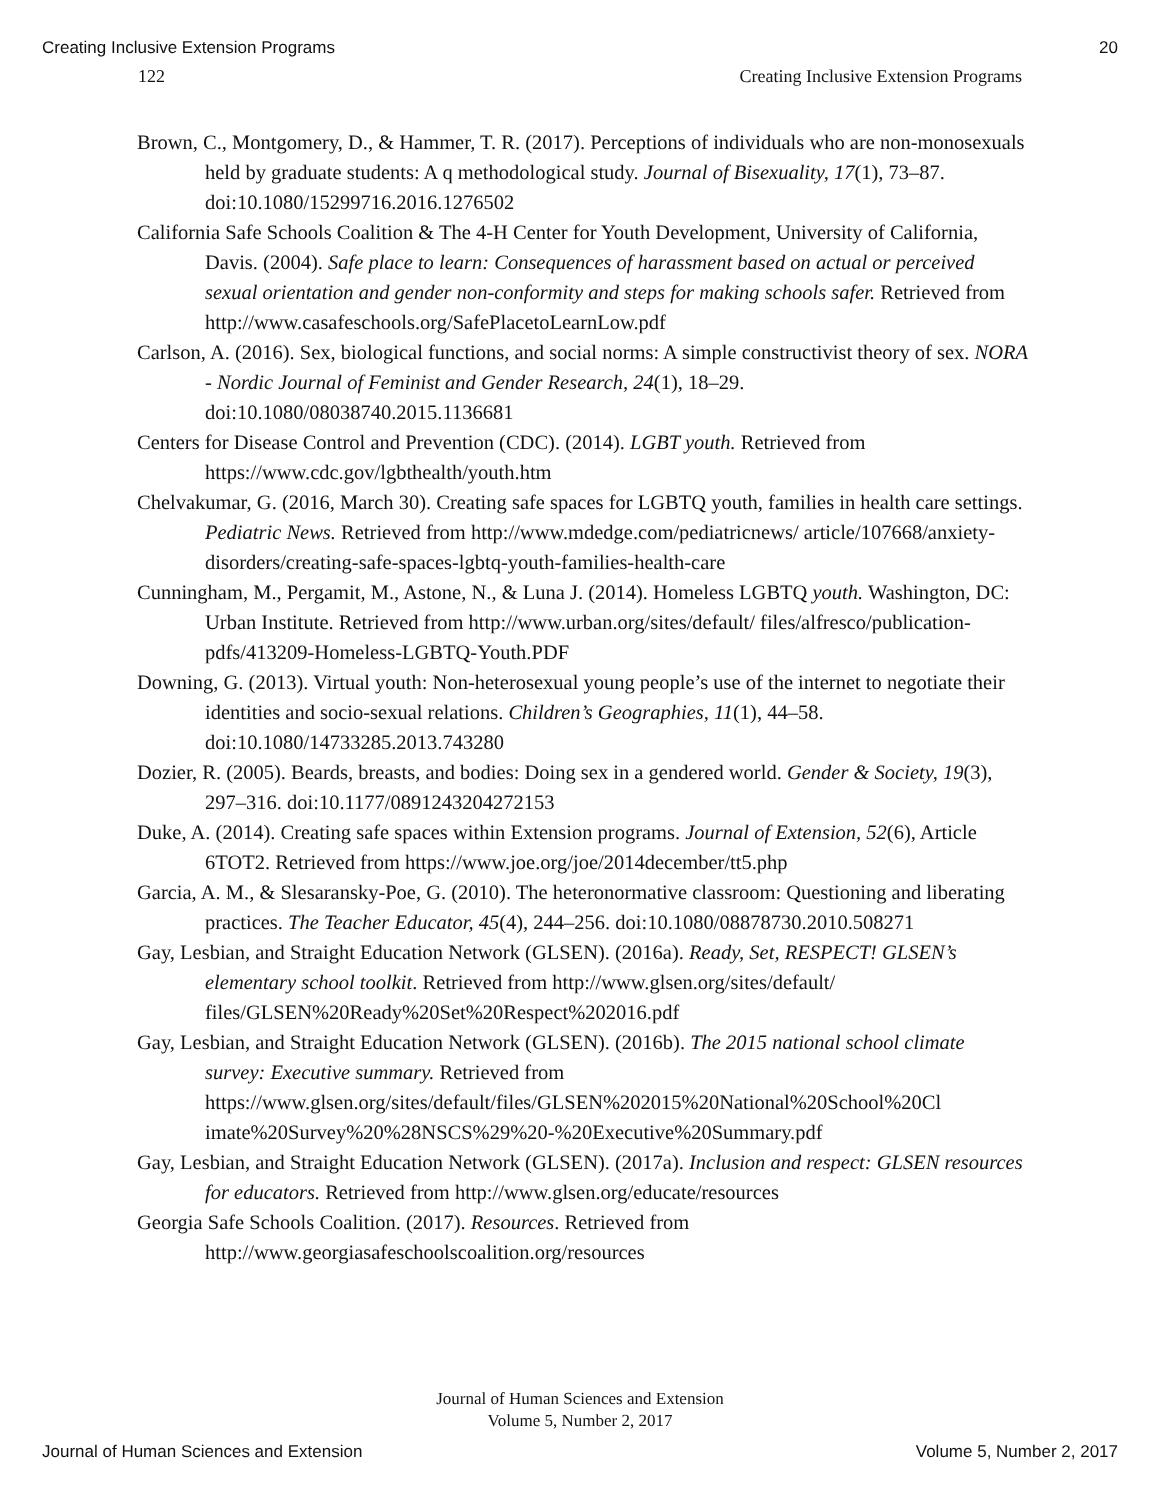Creating Inclusive Extension Programs 20
122 Creating Inclusive Extension Programs
Brown, C., Montgomery, D., & Hammer, T. R. (2017). Perceptions of individuals who are non-monosexuals held by graduate students: A q methodological study. Journal of Bisexuality, 17(1), 73–87. doi:10.1080/15299716.2016.1276502
California Safe Schools Coalition & The 4-H Center for Youth Development, University of California, Davis. (2004). Safe place to learn: Consequences of harassment based on actual or perceived sexual orientation and gender non-conformity and steps for making schools safer. Retrieved from http://www.casafeschools.org/SafePlacetoLearnLow.pdf
Carlson, A. (2016). Sex, biological functions, and social norms: A simple constructivist theory of sex. NORA - Nordic Journal of Feminist and Gender Research, 24(1), 18–29. doi:10.1080/08038740.2015.1136681
Centers for Disease Control and Prevention (CDC). (2014). LGBT youth. Retrieved from https://www.cdc.gov/lgbthealth/youth.htm
Chelvakumar, G. (2016, March 30). Creating safe spaces for LGBTQ youth, families in health care settings. Pediatric News. Retrieved from http://www.mdedge.com/pediatricnews/ article/107668/anxiety-disorders/creating-safe-spaces-lgbtq-youth-families-health-care
Cunningham, M., Pergamit, M., Astone, N., & Luna J. (2014). Homeless LGBTQ youth. Washington, DC: Urban Institute. Retrieved from http://www.urban.org/sites/default/ files/alfresco/publication-pdfs/413209-Homeless-LGBTQ-Youth.PDF
Downing, G. (2013). Virtual youth: Non-heterosexual young people’s use of the internet to negotiate their identities and socio-sexual relations. Children’s Geographies, 11(1), 44–58. doi:10.1080/14733285.2013.743280
Dozier, R. (2005). Beards, breasts, and bodies: Doing sex in a gendered world. Gender & Society, 19(3), 297–316. doi:10.1177/0891243204272153
Duke, A. (2014). Creating safe spaces within Extension programs. Journal of Extension, 52(6), Article 6TOT2. Retrieved from https://www.joe.org/joe/2014december/tt5.php
Garcia, A. M., & Slesaransky-Poe, G. (2010). The heteronormative classroom: Questioning and liberating practices. The Teacher Educator, 45(4), 244–256. doi:10.1080/08878730.2010.508271
Gay, Lesbian, and Straight Education Network (GLSEN). (2016a). Ready, Set, RESPECT! GLSEN’s elementary school toolkit. Retrieved from http://www.glsen.org/sites/default/ files/GLSEN%20Ready%20Set%20Respect%202016.pdf
Gay, Lesbian, and Straight Education Network (GLSEN). (2016b). The 2015 national school climate survey: Executive summary. Retrieved from https://www.glsen.org/sites/default/files/GLSEN%202015%20National%20School%20Cl imate%20Survey%20%28NSCS%29%20-%20Executive%20Summary.pdf
Gay, Lesbian, and Straight Education Network (GLSEN). (2017a). Inclusion and respect: GLSEN resources for educators. Retrieved from http://www.glsen.org/educate/resources
Georgia Safe Schools Coalition. (2017). Resources. Retrieved from http://www.georgiasafeschoolscoalition.org/resources
Journal of Human Sciences and Extension
Volume 5, Number 2, 2017
Journal of Human Sciences and Extension Volume 5, Number 2, 2017